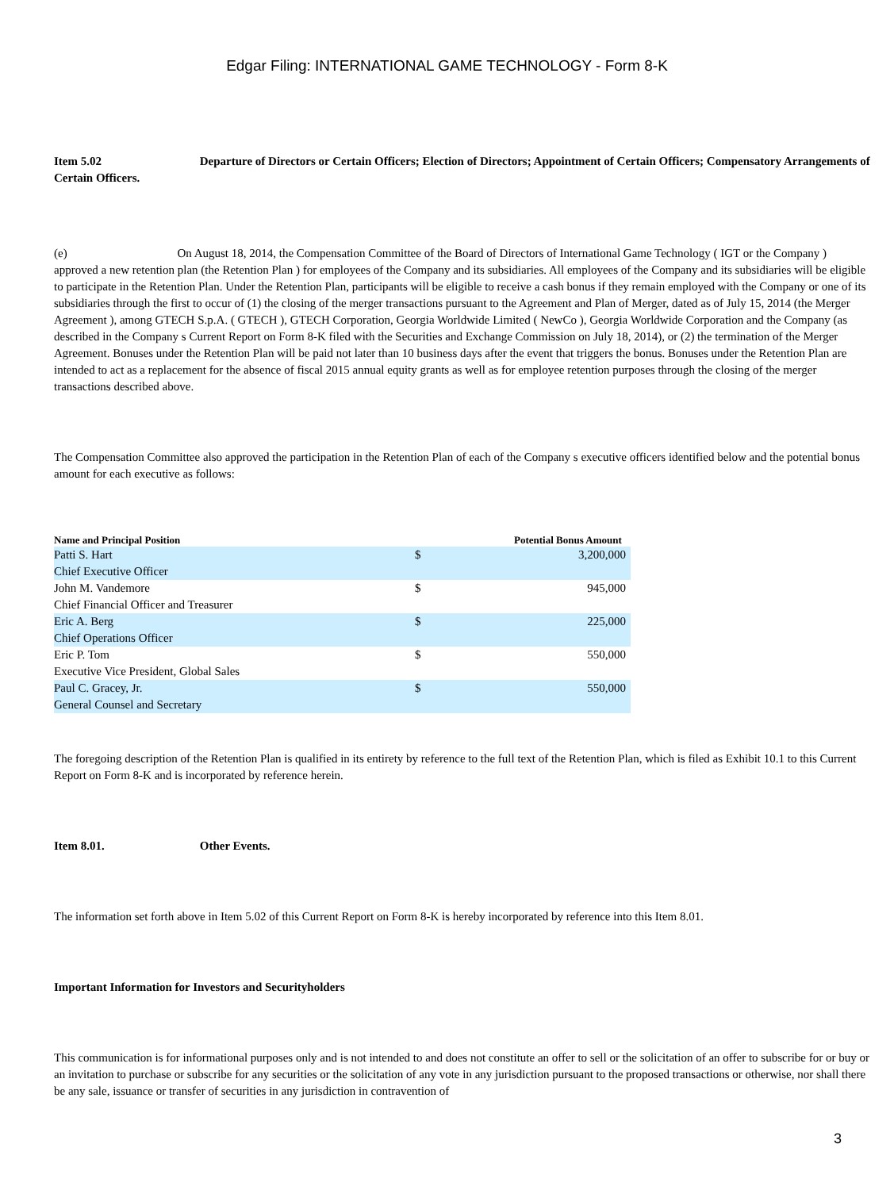Edgar Filing: INTERNATIONAL GAME TECHNOLOGY - Form 8-K
Item 5.02 Departure of Directors or Certain Officers; Election of Directors; Appointment of Certain Officers; Compensatory Arrangements of Certain Officers.
(e) On August 18, 2014, the Compensation Committee of the Board of Directors of International Game Technology ( IGT or the Company ) approved a new retention plan (the Retention Plan ) for employees of the Company and its subsidiaries. All employees of the Company and its subsidiaries will be eligible to participate in the Retention Plan. Under the Retention Plan, participants will be eligible to receive a cash bonus if they remain employed with the Company or one of its subsidiaries through the first to occur of (1) the closing of the merger transactions pursuant to the Agreement and Plan of Merger, dated as of July 15, 2014 (the Merger Agreement ), among GTECH S.p.A. ( GTECH ), GTECH Corporation, Georgia Worldwide Limited ( NewCo ), Georgia Worldwide Corporation and the Company (as described in the Company s Current Report on Form 8-K filed with the Securities and Exchange Commission on July 18, 2014), or (2) the termination of the Merger Agreement. Bonuses under the Retention Plan will be paid not later than 10 business days after the event that triggers the bonus. Bonuses under the Retention Plan are intended to act as a replacement for the absence of fiscal 2015 annual equity grants as well as for employee retention purposes through the closing of the merger transactions described above.
The Compensation Committee also approved the participation in the Retention Plan of each of the Company s executive officers identified below and the potential bonus amount for each executive as follows:
| Name and Principal Position | Potential Bonus Amount | |
| --- | --- | --- |
| Patti S. Hart Chief Executive Officer | $ | 3,200,000 |
| John M. Vandemore Chief Financial Officer and Treasurer | $ | 945,000 |
| Eric A. Berg Chief Operations Officer | $ | 225,000 |
| Eric P. Tom Executive Vice President, Global Sales | $ | 550,000 |
| Paul C. Gracey, Jr. General Counsel and Secretary | $ | 550,000 |
The foregoing description of the Retention Plan is qualified in its entirety by reference to the full text of the Retention Plan, which is filed as Exhibit 10.1 to this Current Report on Form 8-K and is incorporated by reference herein.
Item 8.01. Other Events.
The information set forth above in Item 5.02 of this Current Report on Form 8-K is hereby incorporated by reference into this Item 8.01.
Important Information for Investors and Securityholders
This communication is for informational purposes only and is not intended to and does not constitute an offer to sell or the solicitation of an offer to subscribe for or buy or an invitation to purchase or subscribe for any securities or the solicitation of any vote in any jurisdiction pursuant to the proposed transactions or otherwise, nor shall there be any sale, issuance or transfer of securities in any jurisdiction in contravention of
3